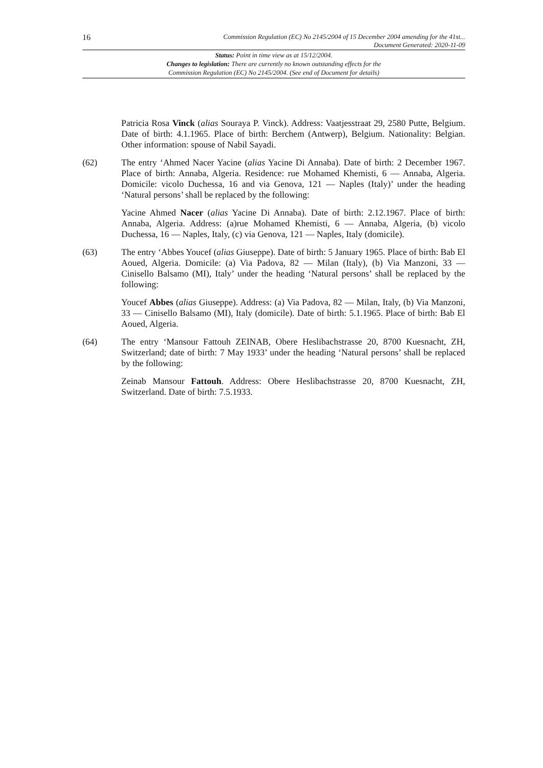16
Commission Regulation (EC) No 2145/2004 of 15 December 2004 amending for the 41st...
Document Generated: 2020-11-09
Status: Point in time view as at 15/12/2004.
Changes to legislation: There are currently no known outstanding effects for the
Commission Regulation (EC) No 2145/2004. (See end of Document for details)
Patricia Rosa Vinck (alias Souraya P. Vinck). Address: Vaatjesstraat 29, 2580 Putte, Belgium. Date of birth: 4.1.1965. Place of birth: Berchem (Antwerp), Belgium. Nationality: Belgian. Other information: spouse of Nabil Sayadi.
(62) The entry ‘Ahmed Nacer Yacine (alias Yacine Di Annaba). Date of birth: 2 December 1967. Place of birth: Annaba, Algeria. Residence: rue Mohamed Khemisti, 6 — Annaba, Algeria. Domicile: vicolo Duchessa, 16 and via Genova, 121 — Naples (Italy)’ under the heading ‘Natural persons’ shall be replaced by the following:
Yacine Ahmed Nacer (alias Yacine Di Annaba). Date of birth: 2.12.1967. Place of birth: Annaba, Algeria. Address: (a)rue Mohamed Khemisti, 6 — Annaba, Algeria, (b) vicolo Duchessa, 16 — Naples, Italy, (c) via Genova, 121 — Naples, Italy (domicile).
(63) The entry ‘Abbes Youcef (alias Giuseppe). Date of birth: 5 January 1965. Place of birth: Bab El Aoued, Algeria. Domicile: (a) Via Padova, 82 — Milan (Italy), (b) Via Manzoni, 33 — Cinisello Balsamo (MI), Italy’ under the heading ‘Natural persons’ shall be replaced by the following:
Youcef Abbes (alias Giuseppe). Address: (a) Via Padova, 82 — Milan, Italy, (b) Via Manzoni, 33 — Cinisello Balsamo (MI), Italy (domicile). Date of birth: 5.1.1965. Place of birth: Bab El Aoued, Algeria.
(64) The entry ‘Mansour Fattouh ZEINAB, Obere Heslibachstrasse 20, 8700 Kuesnacht, ZH, Switzerland; date of birth: 7 May 1933’ under the heading ‘Natural persons’ shall be replaced by the following:
Zeinab Mansour Fattouh. Address: Obere Heslibachstrasse 20, 8700 Kuesnacht, ZH, Switzerland. Date of birth: 7.5.1933.